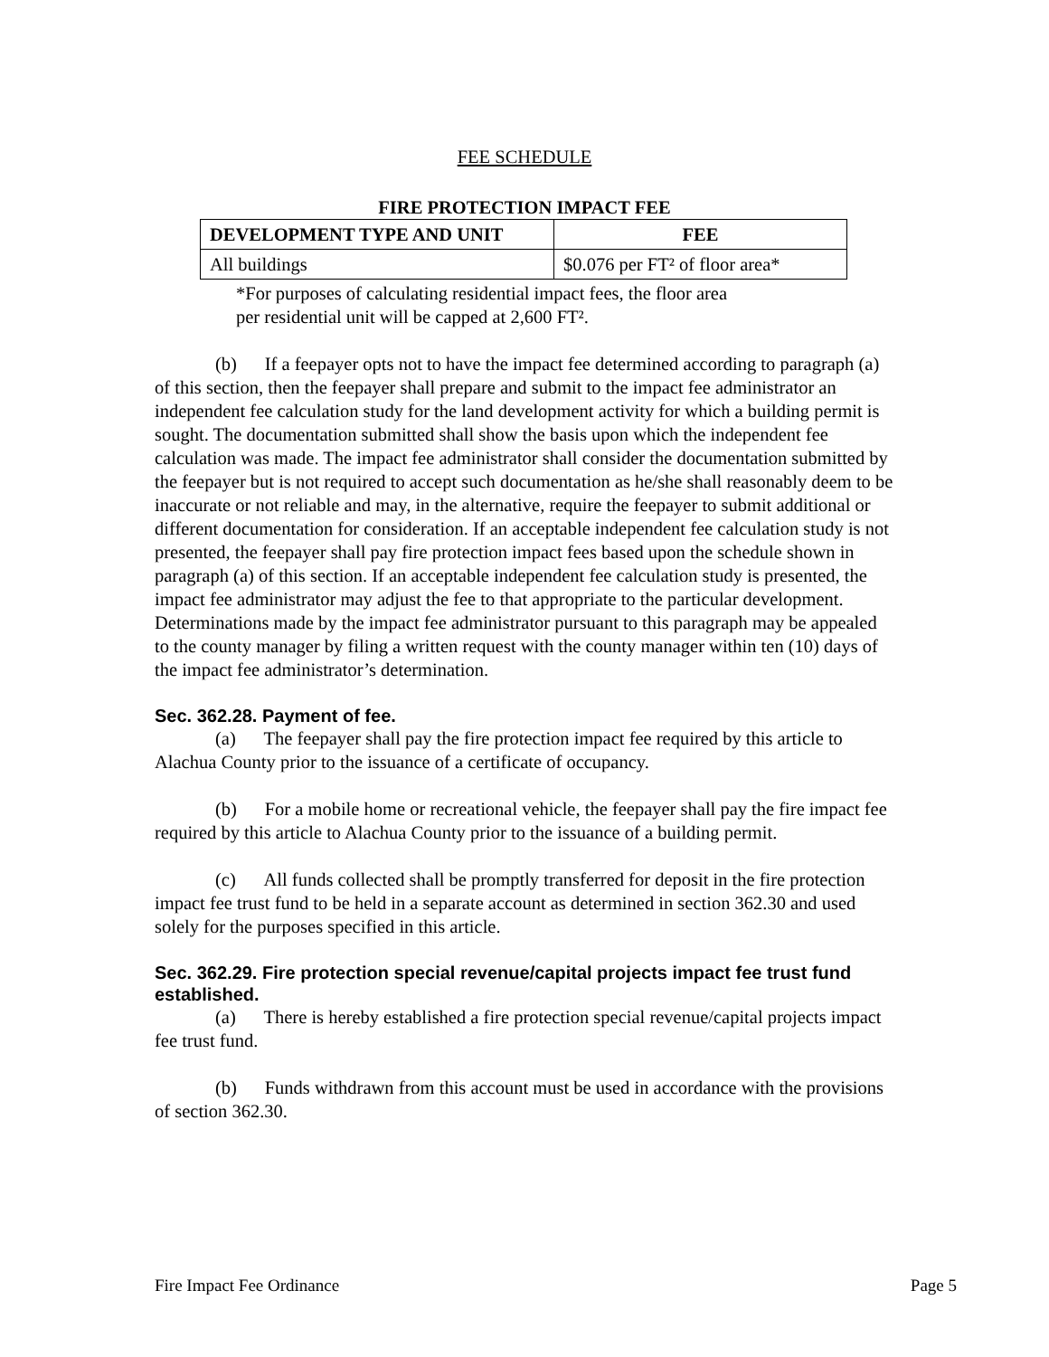FEE SCHEDULE
FIRE PROTECTION IMPACT FEE
| DEVELOPMENT TYPE AND UNIT | FEE |
| --- | --- |
| All buildings | $0.076 per FT² of floor area* |
*For purposes of calculating residential impact fees, the floor area
per residential unit will be capped at 2,600 FT².
(b) If a feepayer opts not to have the impact fee determined according to paragraph (a) of this section, then the feepayer shall prepare and submit to the impact fee administrator an independent fee calculation study for the land development activity for which a building permit is sought. The documentation submitted shall show the basis upon which the independent fee calculation was made. The impact fee administrator shall consider the documentation submitted by the feepayer but is not required to accept such documentation as he/she shall reasonably deem to be inaccurate or not reliable and may, in the alternative, require the feepayer to submit additional or different documentation for consideration. If an acceptable independent fee calculation study is not presented, the feepayer shall pay fire protection impact fees based upon the schedule shown in paragraph (a) of this section. If an acceptable independent fee calculation study is presented, the impact fee administrator may adjust the fee to that appropriate to the particular development. Determinations made by the impact fee administrator pursuant to this paragraph may be appealed to the county manager by filing a written request with the county manager within ten (10) days of the impact fee administrator’s determination.
Sec. 362.28. Payment of fee.
(a) The feepayer shall pay the fire protection impact fee required by this article to Alachua County prior to the issuance of a certificate of occupancy.
(b) For a mobile home or recreational vehicle, the feepayer shall pay the fire impact fee required by this article to Alachua County prior to the issuance of a building permit.
(c) All funds collected shall be promptly transferred for deposit in the fire protection impact fee trust fund to be held in a separate account as determined in section 362.30 and used solely for the purposes specified in this article.
Sec. 362.29. Fire protection special revenue/capital projects impact fee trust fund established.
(a) There is hereby established a fire protection special revenue/capital projects impact fee trust fund.
(b) Funds withdrawn from this account must be used in accordance with the provisions of section 362.30.
Fire Impact Fee Ordinance Page 5